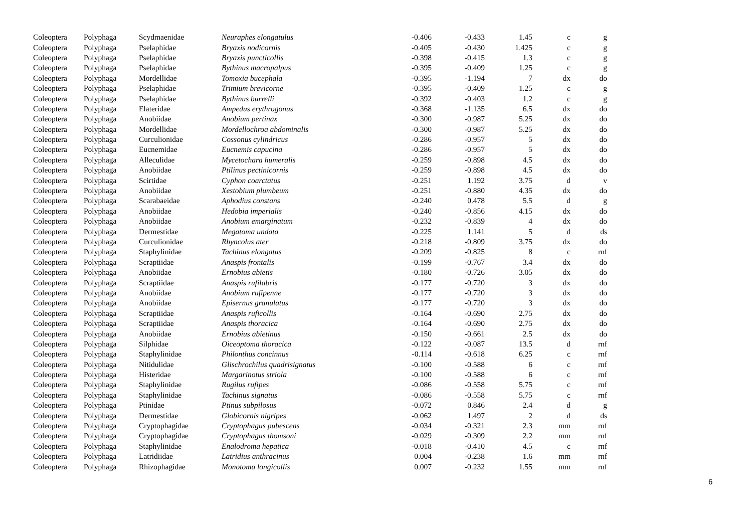| Coleoptera | Polyphaga | Scydmaenidae | Neuraphes elongatulus | -0.406 | -0.433 | 1.45 | c | g |
| Coleoptera | Polyphaga | Pselaphidae | Bryaxis nodicornis | -0.405 | -0.430 | 1.425 | c | g |
| Coleoptera | Polyphaga | Pselaphidae | Bryaxis puncticollis | -0.398 | -0.415 | 1.3 | c | g |
| Coleoptera | Polyphaga | Pselaphidae | Bythinus macropalpus | -0.395 | -0.409 | 1.25 | c | g |
| Coleoptera | Polyphaga | Mordellidae | Tomoxia bucephala | -0.395 | -1.194 | 7 | dx | do |
| Coleoptera | Polyphaga | Pselaphidae | Trimium brevicorne | -0.395 | -0.409 | 1.25 | c | g |
| Coleoptera | Polyphaga | Pselaphidae | Bythinus burrelli | -0.392 | -0.403 | 1.2 | c | g |
| Coleoptera | Polyphaga | Elateridae | Ampedus erythrogonus | -0.368 | -1.135 | 6.5 | dx | do |
| Coleoptera | Polyphaga | Anobiidae | Anobium pertinax | -0.300 | -0.987 | 5.25 | dx | do |
| Coleoptera | Polyphaga | Mordellidae | Mordellochroa abdominalis | -0.300 | -0.987 | 5.25 | dx | do |
| Coleoptera | Polyphaga | Curculionidae | Cossonus cylindricus | -0.286 | -0.957 | 5 | dx | do |
| Coleoptera | Polyphaga | Eucnemidae | Eucnemis capucina | -0.286 | -0.957 | 5 | dx | do |
| Coleoptera | Polyphaga | Alleculidae | Mycetochara humeralis | -0.259 | -0.898 | 4.5 | dx | do |
| Coleoptera | Polyphaga | Anobiidae | Ptilinus pectinicornis | -0.259 | -0.898 | 4.5 | dx | do |
| Coleoptera | Polyphaga | Scirtidae | Cyphon coarctatus | -0.251 | 1.192 | 3.75 | d | v |
| Coleoptera | Polyphaga | Anobiidae | Xestobium plumbeum | -0.251 | -0.880 | 4.35 | dx | do |
| Coleoptera | Polyphaga | Scarabaeidae | Aphodius constans | -0.240 | 0.478 | 5.5 | d | g |
| Coleoptera | Polyphaga | Anobiidae | Hedobia imperialis | -0.240 | -0.856 | 4.15 | dx | do |
| Coleoptera | Polyphaga | Anobiidae | Anobium emarginatum | -0.232 | -0.839 | 4 | dx | do |
| Coleoptera | Polyphaga | Dermestidae | Megatoma undata | -0.225 | 1.141 | 5 | d | ds |
| Coleoptera | Polyphaga | Curculionidae | Rhyncolus ater | -0.218 | -0.809 | 3.75 | dx | do |
| Coleoptera | Polyphaga | Staphylinidae | Tachinus elongatus | -0.209 | -0.825 | 8 | c | rnf |
| Coleoptera | Polyphaga | Scraptiidae | Anaspis frontalis | -0.199 | -0.767 | 3.4 | dx | do |
| Coleoptera | Polyphaga | Anobiidae | Ernobius abietis | -0.180 | -0.726 | 3.05 | dx | do |
| Coleoptera | Polyphaga | Scraptiidae | Anaspis rufilabris | -0.177 | -0.720 | 3 | dx | do |
| Coleoptera | Polyphaga | Anobiidae | Anobium rufipenne | -0.177 | -0.720 | 3 | dx | do |
| Coleoptera | Polyphaga | Anobiidae | Episernus granulatus | -0.177 | -0.720 | 3 | dx | do |
| Coleoptera | Polyphaga | Scraptiidae | Anaspis ruficollis | -0.164 | -0.690 | 2.75 | dx | do |
| Coleoptera | Polyphaga | Scraptiidae | Anaspis thoracica | -0.164 | -0.690 | 2.75 | dx | do |
| Coleoptera | Polyphaga | Anobiidae | Ernobius abietinus | -0.150 | -0.661 | 2.5 | dx | do |
| Coleoptera | Polyphaga | Silphidae | Oiceoptoma thoracica | -0.122 | -0.087 | 13.5 | d | rnf |
| Coleoptera | Polyphaga | Staphylinidae | Philonthus concinnus | -0.114 | -0.618 | 6.25 | c | rnf |
| Coleoptera | Polyphaga | Nitidulidae | Glischrochilus quadrisignatus | -0.100 | -0.588 | 6 | c | rnf |
| Coleoptera | Polyphaga | Histeridae | Margarinotus striola | -0.100 | -0.588 | 6 | c | rnf |
| Coleoptera | Polyphaga | Staphylinidae | Rugilus rufipes | -0.086 | -0.558 | 5.75 | c | rnf |
| Coleoptera | Polyphaga | Staphylinidae | Tachinus signatus | -0.086 | -0.558 | 5.75 | c | rnf |
| Coleoptera | Polyphaga | Ptinidae | Ptinus subpilosus | -0.072 | 0.846 | 2.4 | d | g |
| Coleoptera | Polyphaga | Dermestidae | Globicornis nigripes | -0.062 | 1.497 | 2 | d | ds |
| Coleoptera | Polyphaga | Cryptophagidae | Cryptophagus pubescens | -0.034 | -0.321 | 2.3 | mm | rnf |
| Coleoptera | Polyphaga | Cryptophagidae | Cryptophagus thomsoni | -0.029 | -0.309 | 2.2 | mm | rnf |
| Coleoptera | Polyphaga | Staphylinidae | Enalodroma hepatica | -0.018 | -0.410 | 4.5 | c | rnf |
| Coleoptera | Polyphaga | Latridiidae | Latridius anthracinus | 0.004 | -0.238 | 1.6 | mm | rnf |
| Coleoptera | Polyphaga | Rhizophagidae | Monotoma longicollis | 0.007 | -0.232 | 1.55 | mm | rnf |
6